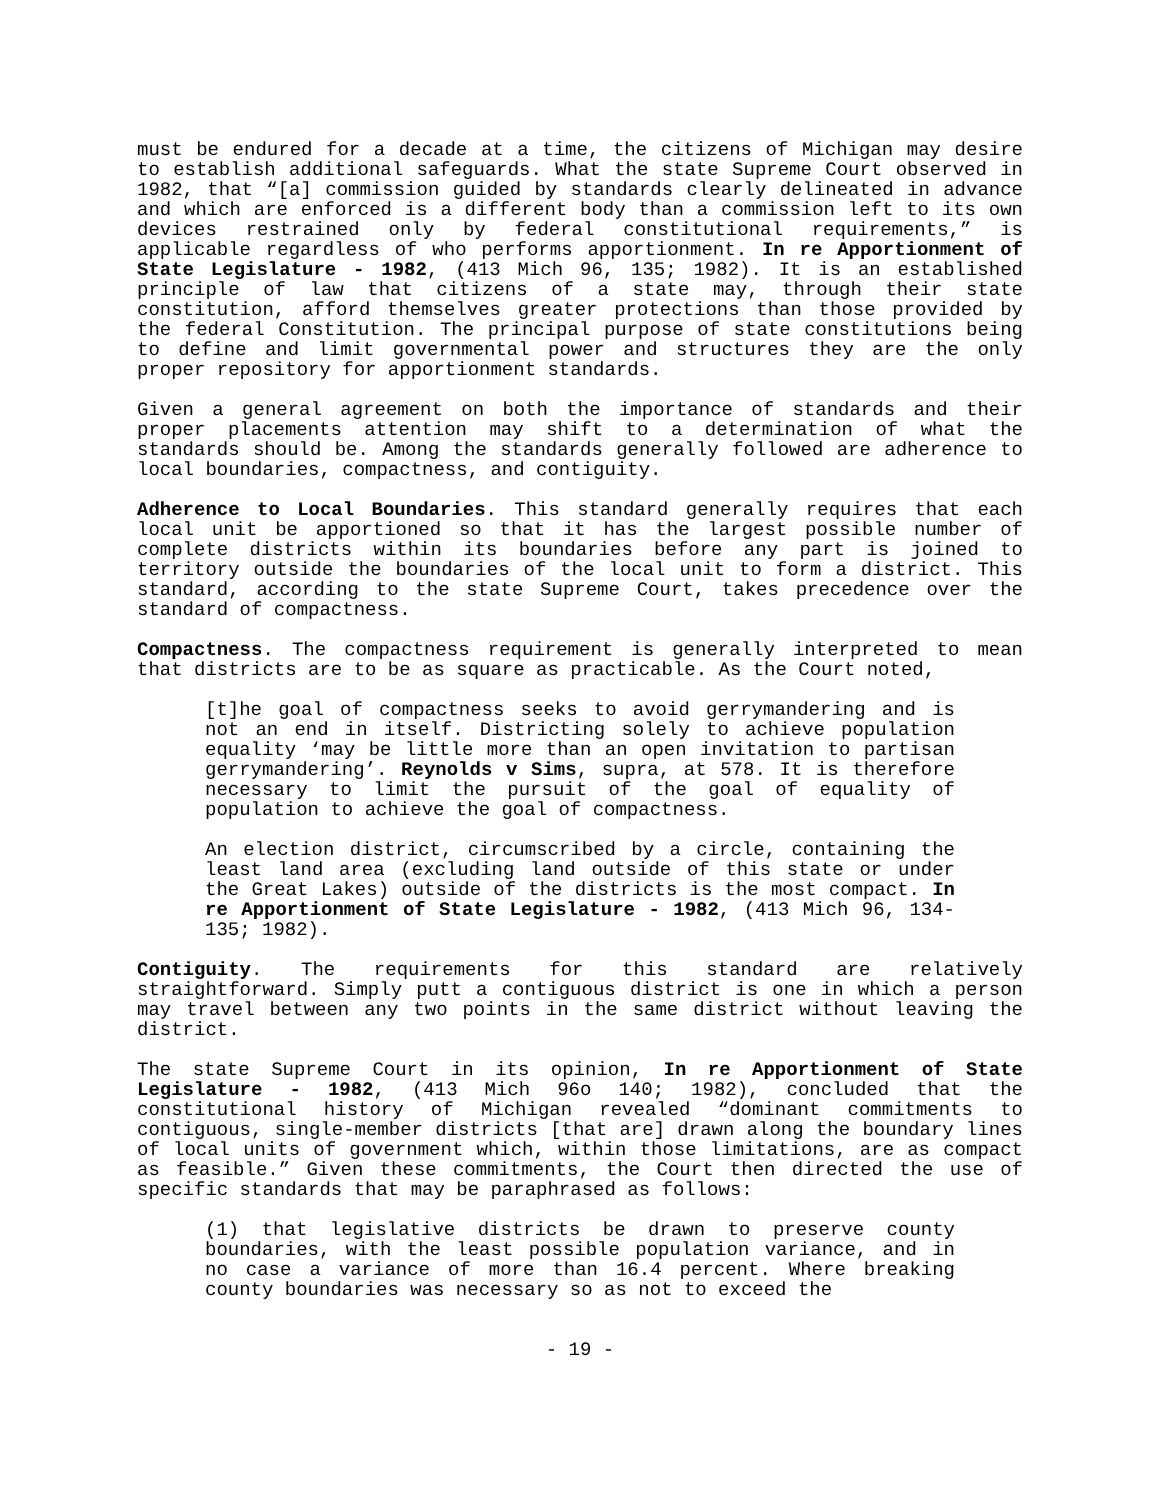must be endured for a decade at a time, the citizens of Michigan may desire to establish additional safeguards. What the state Supreme Court observed in 1982, that “[a] commission guided by standards clearly delineated in advance and which are enforced is a different body than a commission left to its own devices restrained only by federal constitutional requirements,” is applicable regardless of who performs apportionment. In re Apportionment of State Legislature - 1982, (413 Mich 96, 135; 1982). It is an established principle of law that citizens of a state may, through their state constitution, afford themselves greater protections than those provided by the federal Constitution. The principal purpose of state constitutions being to define and limit governmental power and structures they are the only proper repository for apportionment standards.
Given a general agreement on both the importance of standards and their proper placements attention may shift to a determination of what the standards should be. Among the standards generally followed are adherence to local boundaries, compactness, and contiguity.
Adherence to Local Boundaries. This standard generally requires that each local unit be apportioned so that it has the largest possible number of complete districts within its boundaries before any part is joined to territory outside the boundaries of the local unit to form a district. This standard, according to the state Supreme Court, takes precedence over the standard of compactness.
Compactness. The compactness requirement is generally interpreted to mean that districts are to be as square as practicable. As the Court noted,
[t]he goal of compactness seeks to avoid gerrymandering and is not an end in itself. Districting solely to achieve population equality ‘may be little more than an open invitation to partisan gerrymandering’. Reynolds v Sims, supra, at 578. It is therefore necessary to limit the pursuit of the goal of equality of population to achieve the goal of compactness.
An election district, circumscribed by a circle, containing the least land area (excluding land outside of this state or under the Great Lakes) outside of the districts is the most compact. In re Apportionment of State Legislature - 1982, (413 Mich 96, 134-135; 1982).
Contiguity. The requirements for this standard are relatively straightforward. Simply putt a contiguous district is one in which a person may travel between any two points in the same district without leaving the district.
The state Supreme Court in its opinion, In re Apportionment of State Legislature - 1982, (413 Mich 96o 140; 1982), concluded that the constitutional history of Michigan revealed “dominant commitments to contiguous, single-member districts [that are] drawn along the boundary lines of local units of government which, within those limitations, are as compact as feasible.” Given these commitments, the Court then directed the use of specific standards that may be paraphrased as follows:
(1) that legislative districts be drawn to preserve county boundaries, with the least possible population variance, and in no case a variance of more than 16.4 percent. Where breaking county boundaries was necessary so as not to exceed the
- 19 -